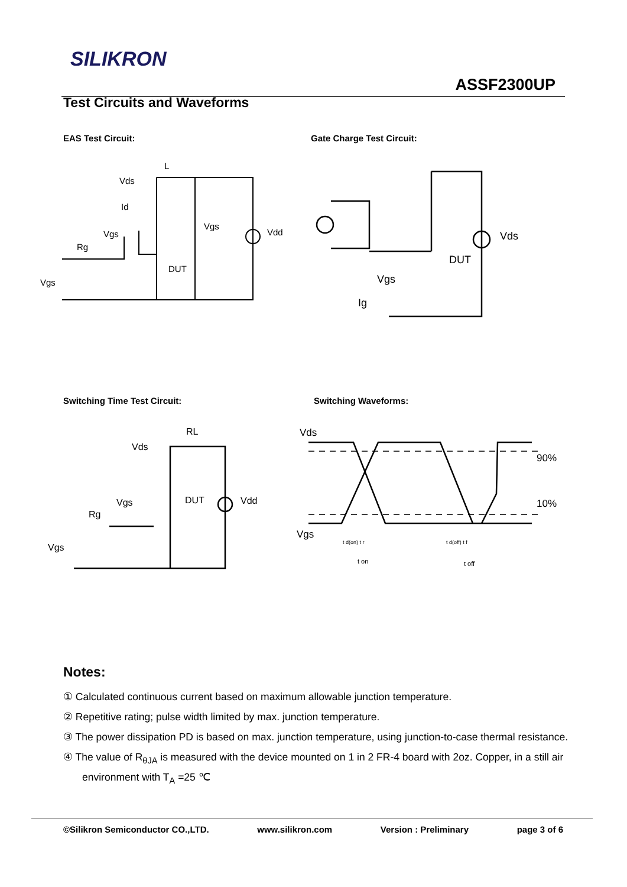SILIKRON
ASSF2300UP
Test Circuits and Waveforms
EAS Test Circuit: Gate Charge Test Circuit:
L
Vds
Id
Vgs
Rg
DUT
Vgs
Vdd
Vgs
Vds
DUT
Vgs
Ig
Switching Time Test Circuit: Switching Waveforms:
RL
Vds
Vgs
DUT
Vdd
Rg
Vgs
Vds
90%
10%
Vgs
t on
t off
t d(on) t r
t d(off) t f
Notes:
① Calculated continuous current based on maximum allowable junction temperature.
② Repetitive rating; pulse width limited by max. junction temperature.
③ The power dissipation PD is based on max. junction temperature, using junction-to-case thermal resistance.
④ The value of R<sub>θJA</sub> is measured with the device mounted on 1 in 2 FR-4 board with 2oz. Copper, in a still air environment with T<sub>A</sub> =25 ℃
©Silikron Semiconductor CO.,LTD. www.silikron.com Version : Preliminary page 3 of 6